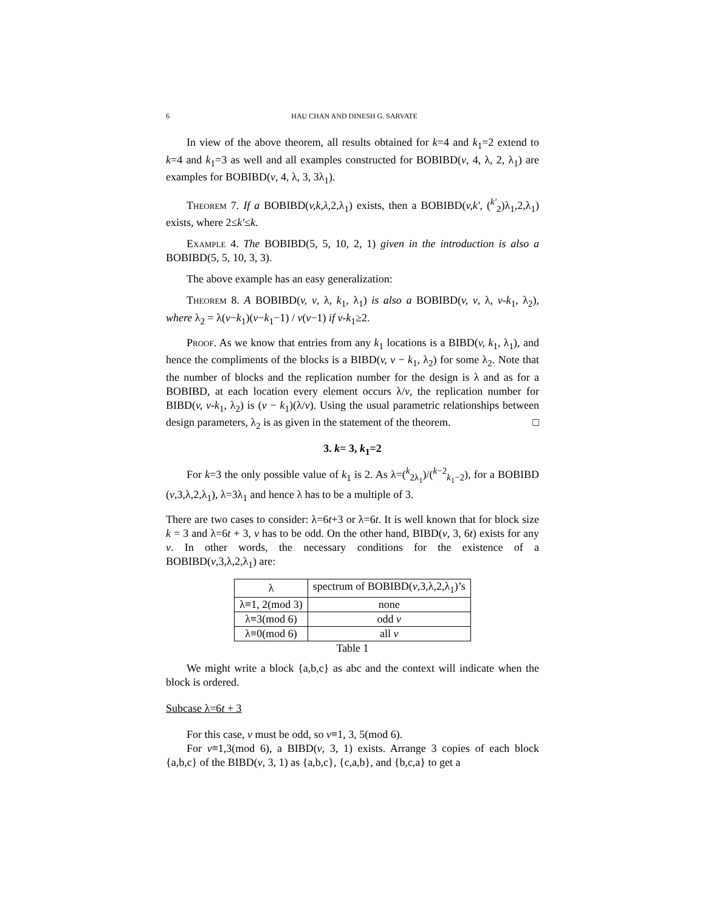6 HAU CHAN AND DINESH G. SARVATE
In view of the above theorem, all results obtained for k=4 and k<sub>1</sub>=2 extend to k=4 and k<sub>1</sub>=3 as well and all examples constructed for BOBIBD(v, 4, λ, 2, λ<sub>1</sub>) are examples for BOBIBD(v, 4, λ, 3, 3λ<sub>1</sub>).
Theorem 7. If a BOBIBD(v,k,λ, 2, λ<sub>1</sub>) exists, then a BOBIBD(v,k′, (<sup>k′</sup><sub>2</sub>)λ<sub>1</sub>,2,λ<sub>1</sub>) exists, where 2≤k′≤k.
Example 4. The BOBIBD(5, 5, 10, 2, 1) given in the introduction is also a BOBIBD(5, 5, 10, 3, 3).
The above example has an easy generalization:
Theorem 8. A BOBIBD(v, v, λ, k<sub>1</sub>, λ<sub>1</sub>) is also a BOBIBD(v, v, λ, v-k<sub>1</sub>, λ<sub>2</sub>), where λ<sub>2</sub> = λ(v−k<sub>1</sub>)(v−k<sub>1</sub>−1) / v(v−1) if v-k<sub>1</sub>≥2.
Proof. As we know that entries from any k<sub>1</sub> locations is a BIBD(v, k<sub>1</sub>, λ<sub>1</sub>), and hence the compliments of the blocks is a BIBD(v, v − k<sub>1</sub>, λ<sub>2</sub>) for some λ<sub>2</sub>. Note that the number of blocks and the replication number for the design is λ and as for a BOBIBD, at each location every element occurs λ/v, the replication number for BIBD(v, v-k<sub>1</sub>, λ<sub>2</sub>) is (v − k<sub>1</sub>)(λ/v). Using the usual parametric relationships between design parameters, λ<sub>2</sub> is as given in the statement of the theorem. □
3. k= 3, k<sub>1</sub>=2
For k=3 the only possible value of k<sub>1</sub> is 2. As λ=(<sup>k</sup><sub>2λ<sub>1</sub></sub>)/(<sup>k−2</sup><sub>k<sub>1</sub>−2</sub>), for a BOBIBD (v,3,λ,2,λ<sub>1</sub>), λ=3λ<sub>1</sub> and hence λ has to be a multiple of 3.
There are two cases to consider: λ=6t+3 or λ=6t. It is well known that for block size k = 3 and λ=6t + 3, v has to be odd. On the other hand, BIBD(v, 3, 6t) exists for any v. In other words, the necessary conditions for the existence of a BOBIBD(v,3,λ,2,λ<sub>1</sub>) are:
| λ | spectrum of BOBIBD( v ,3,λ,2,λ<sub>1</sub>)’s |
| --- | --- |
| λ≡1, 2(mod 3) | none |
| λ≡3(mod 6) | odd v |
| λ≡0(mod 6) | all v |
Table 1
We might write a block {a,b,c} as abc and the context will indicate when the block is ordered.
Subcase λ=6t + 3
For this case, v must be odd, so v≡1, 3, 5(mod 6).
For v≡1,3(mod 6), a BIBD(v, 3, 1) exists. Arrange 3 copies of each block {a,b,c} of the BIBD(v, 3, 1) as {a,b,c}, {c,a,b}, and {b,c,a} to get a